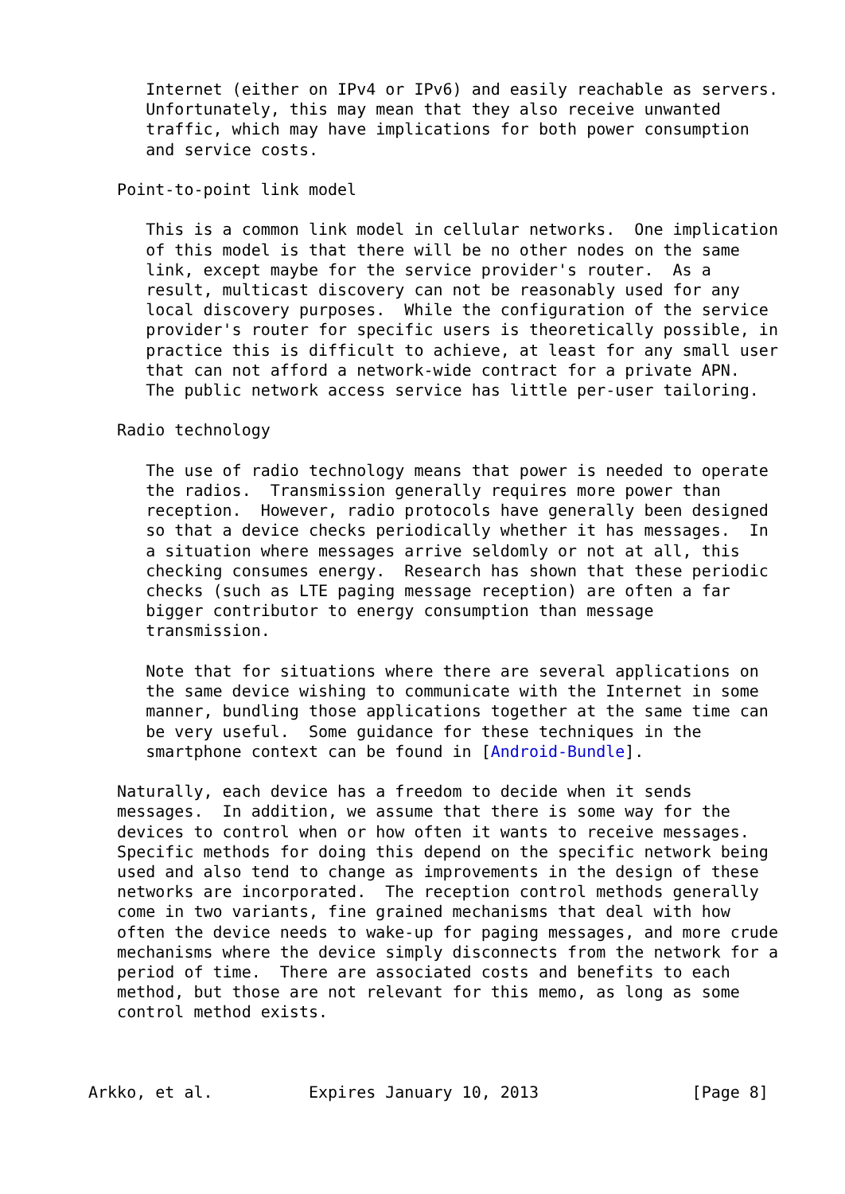Internet (either on IPv4 or IPv6) and easily reachable as servers.
      Unfortunately, this may mean that they also receive unwanted
      traffic, which may have implications for both power consumption
      and service costs.

   Point-to-point link model

      This is a common link model in cellular networks.  One implication
      of this model is that there will be no other nodes on the same
      link, except maybe for the service provider's router.  As a
      result, multicast discovery can not be reasonably used for any
      local discovery purposes.  While the configuration of the service
      provider's router for specific users is theoretically possible, in
      practice this is difficult to achieve, at least for any small user
      that can not afford a network-wide contract for a private APN.
      The public network access service has little per-user tailoring.

   Radio technology

      The use of radio technology means that power is needed to operate
      the radios.  Transmission generally requires more power than
      reception.  However, radio protocols have generally been designed
      so that a device checks periodically whether it has messages.  In
      a situation where messages arrive seldomly or not at all, this
      checking consumes energy.  Research has shown that these periodic
      checks (such as LTE paging message reception) are often a far
      bigger contributor to energy consumption than message
      transmission.

      Note that for situations where there are several applications on
      the same device wishing to communicate with the Internet in some
      manner, bundling those applications together at the same time can
      be very useful.  Some guidance for these techniques in the
      smartphone context can be found in [Android-Bundle].

   Naturally, each device has a freedom to decide when it sends
   messages.  In addition, we assume that there is some way for the
   devices to control when or how often it wants to receive messages.
   Specific methods for doing this depend on the specific network being
   used and also tend to change as improvements in the design of these
   networks are incorporated.  The reception control methods generally
   come in two variants, fine grained mechanisms that deal with how
   often the device needs to wake-up for paging messages, and more crude
   mechanisms where the device simply disconnects from the network for a
   period of time.  There are associated costs and benefits to each
   method, but those are not relevant for this memo, as long as some
   control method exists.



Arkko, et al.          Expires January 10, 2013                [Page 8]